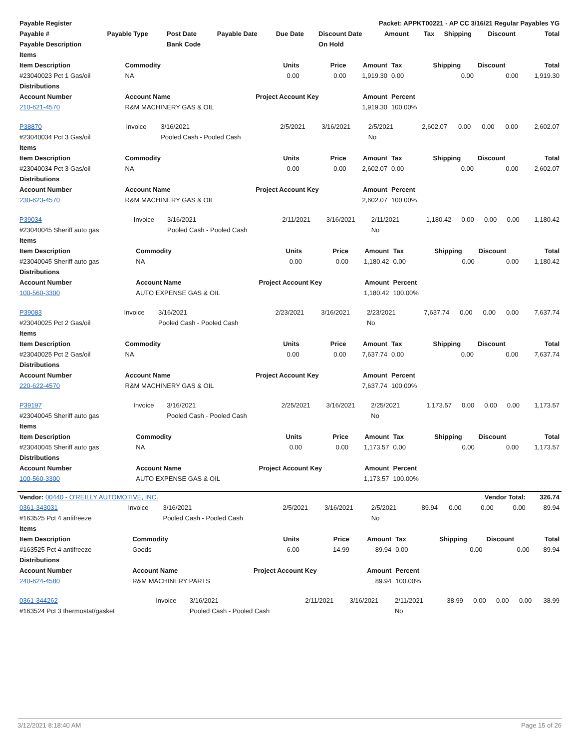| Payable Register | | | | | Packet: APPKT00221 - AP CC 3/16/21 Regular Payables YG | | | | | | |
| --- | --- | --- | --- | --- | --- | --- | --- | --- | --- | --- | --- |
| Payable # | Payable Type | Post Date | Payable Date | Due Date | Discount Date | Amount | Tax | Shipping | Discount | | Total |
| Payable Description | | Bank Code | | | On Hold | | | | | | |
| Items | | | | | | | | |
| --- | --- | --- | --- | --- | --- | --- | --- | --- |
| Item Description | Commodity | Units | Price | Amount | Tax | Shipping | Discount | Total |
| #23040023 Pct 1 Gas/oil | NA | 0.00 | 0.00 | 1,919.30 | 0.00 | 0.00 | 0.00 | 1,919.30 |
| Distributions | | | | | | | | |
| Account Number | Account Name | Project Account Key | | Amount | Percent | | | |
| 210-621-4570 | R&M MACHINERY GAS & OIL | | | 1,919.30 | 100.00% | | | |
| P38870 | Invoice | 3/16/2021 | 2/5/2021 | 3/16/2021 | 2/5/2021 | 2,602.07 | 0.00 | 0.00 | 0.00 | 2,602.07 |
| #23040034 Pct 3 Gas/oil | | Pooled Cash - Pooled Cash | | | No | | | | | |
| Items | | | | | | | | |
| --- | --- | --- | --- | --- | --- | --- | --- | --- |
| Item Description | Commodity | Units | Price | Amount | Tax | Shipping | Discount | Total |
| #23040034 Pct 3 Gas/oil | NA | 0.00 | 0.00 | 2,602.07 | 0.00 | 0.00 | 0.00 | 2,602.07 |
| Distributions | | | | | | | | |
| Account Number | Account Name | Project Account Key | | Amount | Percent | | | |
| 230-623-4570 | R&M MACHINERY GAS & OIL | | | 2,602.07 | 100.00% | | | |
| P39034 | Invoice | 3/16/2021 | 2/11/2021 | 3/16/2021 | 2/11/2021 | 1,180.42 | 0.00 | 0.00 | 0.00 | 1,180.42 |
| #23040045 Sheriff auto gas | | Pooled Cash - Pooled Cash | | | No | | | | | |
| Items | | | | | | | | |
| --- | --- | --- | --- | --- | --- | --- | --- | --- |
| Item Description | Commodity | Units | Price | Amount | Tax | Shipping | Discount | Total |
| #23040045 Sheriff auto gas | NA | 0.00 | 0.00 | 1,180.42 | 0.00 | 0.00 | 0.00 | 1,180.42 |
| Distributions | | | | | | | | |
| Account Number | Account Name | Project Account Key | | Amount | Percent | | | |
| 100-560-3300 | AUTO EXPENSE GAS & OIL | | | 1,180.42 | 100.00% | | | |
| P39083 | Invoice | 3/16/2021 | 2/23/2021 | 3/16/2021 | 2/23/2021 | 7,637.74 | 0.00 | 0.00 | 0.00 | 7,637.74 |
| #23040025 Pct 2 Gas/oil | | Pooled Cash - Pooled Cash | | | No | | | | | |
| Items | | | | | | | | |
| --- | --- | --- | --- | --- | --- | --- | --- | --- |
| Item Description | Commodity | Units | Price | Amount | Tax | Shipping | Discount | Total |
| #23040025 Pct 2 Gas/oil | NA | 0.00 | 0.00 | 7,637.74 | 0.00 | 0.00 | 0.00 | 7,637.74 |
| Distributions | | | | | | | | |
| Account Number | Account Name | Project Account Key | | Amount | Percent | | | |
| 220-622-4570 | R&M MACHINERY GAS & OIL | | | 7,637.74 | 100.00% | | | |
| P39197 | Invoice | 3/16/2021 | 2/25/2021 | 3/16/2021 | 2/25/2021 | 1,173.57 | 0.00 | 0.00 | 0.00 | 1,173.57 |
| #23040045 Sheriff auto gas | | Pooled Cash - Pooled Cash | | | No | | | | | |
| Items | | | | | | | | |
| --- | --- | --- | --- | --- | --- | --- | --- | --- |
| Item Description | Commodity | Units | Price | Amount | Tax | Shipping | Discount | Total |
| #23040045 Sheriff auto gas | NA | 0.00 | 0.00 | 1,173.57 | 0.00 | 0.00 | 0.00 | 1,173.57 |
| Distributions | | | | | | | | |
| Account Number | Account Name | Project Account Key | | Amount | Percent | | | |
| 100-560-3300 | AUTO EXPENSE GAS & OIL | | | 1,173.57 | 100.00% | | | |
| Vendor: 00440 - O'REILLY AUTOMOTIVE, INC. | | | | | | | | Vendor Total: | | 326.74 |
| 0361-343031 | Invoice | 3/16/2021 | 2/5/2021 | 3/16/2021 | 2/5/2021 | 89.94 | 0.00 | 0.00 | 0.00 | 89.94 |
| #163525 Pct 4 antifreeze | | Pooled Cash - Pooled Cash | | | No | | | | | |
| Items | | | | | | | | |
| --- | --- | --- | --- | --- | --- | --- | --- | --- |
| Item Description | Commodity | Units | Price | Amount | Tax | Shipping | Discount | Total |
| #163525 Pct 4 antifreeze | Goods | 6.00 | 14.99 | 89.94 | 0.00 | 0.00 | 0.00 | 89.94 |
| Distributions | | | | | | | | |
| Account Number | Account Name | Project Account Key | | Amount | Percent | | | |
| 240-624-4580 | R&M MACHINERY PARTS | | | 89.94 | 100.00% | | | |
| 0361-344262 | Invoice | 3/16/2021 | 2/11/2021 | 3/16/2021 | 2/11/2021 | 38.99 | 0.00 | 0.00 | 0.00 | 38.99 |
| #163524 Pct 3 thermostat/gasket | | Pooled Cash - Pooled Cash | | | No | | | | | |
3/12/2021 8:18:40 AM Page 15 of 26